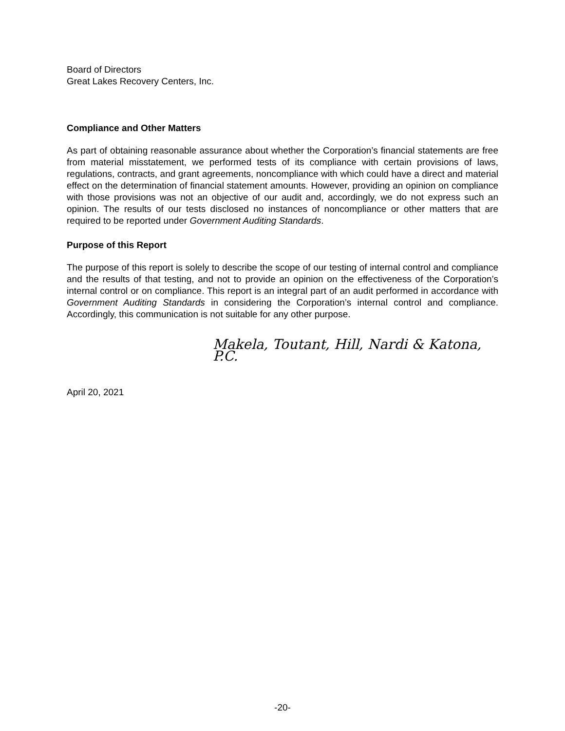Board of Directors
Great Lakes Recovery Centers, Inc.
Compliance and Other Matters
As part of obtaining reasonable assurance about whether the Corporation’s financial statements are free from material misstatement, we performed tests of its compliance with certain provisions of laws, regulations, contracts, and grant agreements, noncompliance with which could have a direct and material effect on the determination of financial statement amounts. However, providing an opinion on compliance with those provisions was not an objective of our audit and, accordingly, we do not express such an opinion. The results of our tests disclosed no instances of noncompliance or other matters that are required to be reported under Government Auditing Standards.
Purpose of this Report
The purpose of this report is solely to describe the scope of our testing of internal control and compliance and the results of that testing, and not to provide an opinion on the effectiveness of the Corporation’s internal control or on compliance. This report is an integral part of an audit performed in accordance with Government Auditing Standards in considering the Corporation’s internal control and compliance. Accordingly, this communication is not suitable for any other purpose.
Makela, Toutant, Hill, Nardi & Katona, P.C.
April 20, 2021
-20-